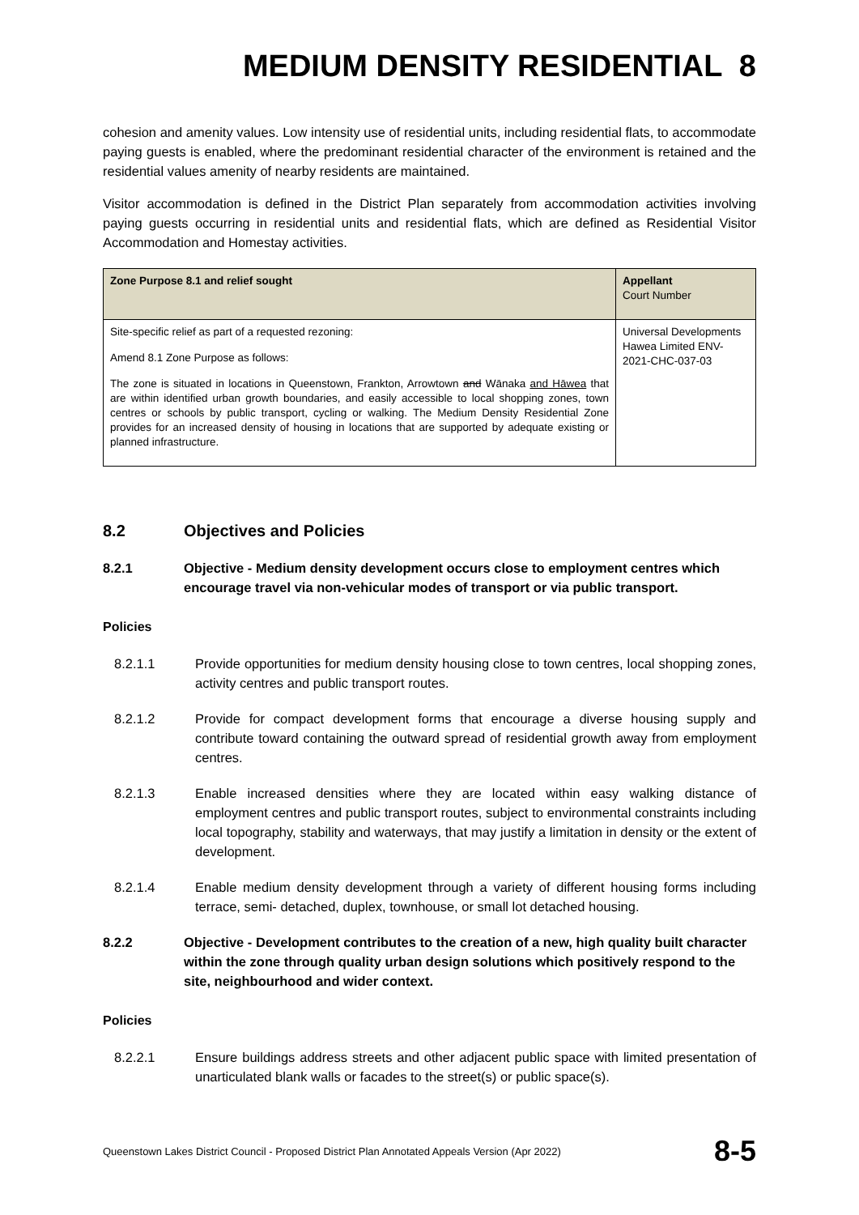MEDIUM DENSITY RESIDENTIAL 8
cohesion and amenity values. Low intensity use of residential units, including residential flats, to accommodate paying guests is enabled, where the predominant residential character of the environment is retained and the residential values amenity of nearby residents are maintained.
Visitor accommodation is defined in the District Plan separately from accommodation activities involving paying guests occurring in residential units and residential flats, which are defined as Residential Visitor Accommodation and Homestay activities.
| Zone Purpose 8.1 and relief sought | Appellant Court Number |
| --- | --- |
| Site-specific relief as part of a requested rezoning: Amend 8.1 Zone Purpose as follows: The zone is situated in locations in Queenstown, Frankton, Arrowtown and Wānaka and Hāwea that are within identified urban growth boundaries, and easily accessible to local shopping zones, town centres or schools by public transport, cycling or walking. The Medium Density Residential Zone provides for an increased density of housing in locations that are supported by adequate existing or planned infrastructure. | Universal Developments Hawea Limited ENV-2021-CHC-037-03 |
8.2 Objectives and Policies
8.2.1 Objective - Medium density development occurs close to employment centres which encourage travel via non-vehicular modes of transport or via public transport.
Policies
8.2.1.1 Provide opportunities for medium density housing close to town centres, local shopping zones, activity centres and public transport routes.
8.2.1.2 Provide for compact development forms that encourage a diverse housing supply and contribute toward containing the outward spread of residential growth away from employment centres.
8.2.1.3 Enable increased densities where they are located within easy walking distance of employment centres and public transport routes, subject to environmental constraints including local topography, stability and waterways, that may justify a limitation in density or the extent of development.
8.2.1.4 Enable medium density development through a variety of different housing forms including terrace, semi- detached, duplex, townhouse, or small lot detached housing.
8.2.2 Objective - Development contributes to the creation of a new, high quality built character within the zone through quality urban design solutions which positively respond to the site, neighbourhood and wider context.
Policies
8.2.2.1 Ensure buildings address streets and other adjacent public space with limited presentation of unarticulated blank walls or facades to the street(s) or public space(s).
Queenstown Lakes District Council - Proposed District Plan Annotated Appeals Version (Apr 2022) 8-5